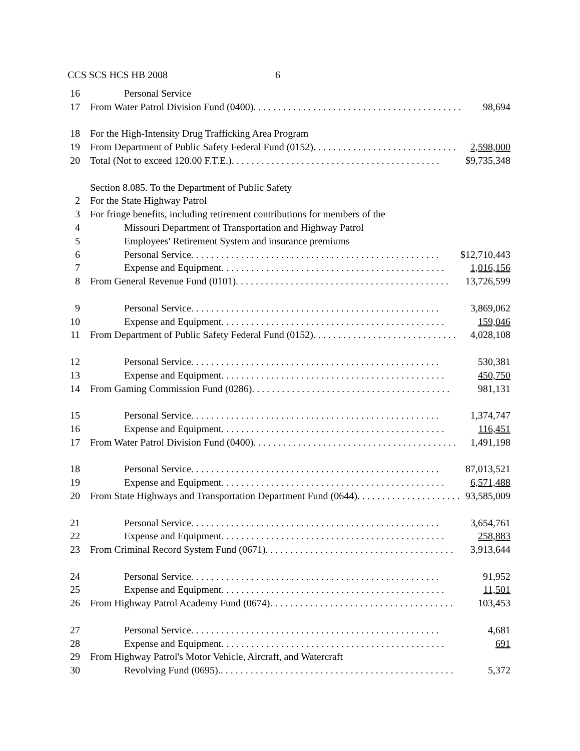CCS SCS HCS HB 2008 6
16 Personal Service
17 From Water Patrol Division Fund (0400). . . . . . . . . . . . . . . . . . . . . . . . . . . . . . . . . . . . . . . . . . 98,694
18 For the High-Intensity Drug Trafficking Area Program
19 From Department of Public Safety Federal Fund (0152). . . . . . . . . . . . . . . . . . . . . . . . . . . . . 2,598,000
20 Total (Not to exceed 120.00 F.T.E.). . . . . . . . . . . . . . . . . . . . . . . . . . . . . . . . . . . . . . . . . . $9,735,348
Section 8.085. To the Department of Public Safety
2 For the State Highway Patrol
3 For fringe benefits, including retirement contributions for members of the
4 Missouri Department of Transportation and Highway Patrol
5 Employees' Retirement System and insurance premiums
6 Personal Service. . . . . . . . . . . . . . . . . . . . . . . . . . . . . . . . . . . . . . . . . . . . . . . . . . $12,710,443
7 Expense and Equipment. . . . . . . . . . . . . . . . . . . . . . . . . . . . . . . . . . . . . . . . . . . . . 1,016,156
8 From General Revenue Fund (0101). . . . . . . . . . . . . . . . . . . . . . . . . . . . . . . . . . . . . . . . . . . 13,726,599
9 Personal Service. . . . . . . . . . . . . . . . . . . . . . . . . . . . . . . . . . . . . . . . . . . . . . . . . . 3,869,062
10 Expense and Equipment. . . . . . . . . . . . . . . . . . . . . . . . . . . . . . . . . . . . . . . . . . . . . 159,046
11 From Department of Public Safety Federal Fund (0152). . . . . . . . . . . . . . . . . . . . . . . . . . . . . 4,028,108
12 Personal Service. . . . . . . . . . . . . . . . . . . . . . . . . . . . . . . . . . . . . . . . . . . . . . . . . . 530,381
13 Expense and Equipment. . . . . . . . . . . . . . . . . . . . . . . . . . . . . . . . . . . . . . . . . . . . . 450,750
14 From Gaming Commission Fund (0286). . . . . . . . . . . . . . . . . . . . . . . . . . . . . . . . . . . . . . . . 981,131
15 Personal Service. . . . . . . . . . . . . . . . . . . . . . . . . . . . . . . . . . . . . . . . . . . . . . . . . . 1,374,747
16 Expense and Equipment. . . . . . . . . . . . . . . . . . . . . . . . . . . . . . . . . . . . . . . . . . . . . 116,451
17 From Water Patrol Division Fund (0400). . . . . . . . . . . . . . . . . . . . . . . . . . . . . . . . . . . . . . . . . 1,491,198
18 Personal Service. . . . . . . . . . . . . . . . . . . . . . . . . . . . . . . . . . . . . . . . . . . . . . . . . . 87,013,521
19 Expense and Equipment. . . . . . . . . . . . . . . . . . . . . . . . . . . . . . . . . . . . . . . . . . . . . 6,571,488
20 From State Highways and Transportation Department Fund (0644). . . . . . . . . . . . . . . . . . . . . 93,585,009
21 Personal Service. . . . . . . . . . . . . . . . . . . . . . . . . . . . . . . . . . . . . . . . . . . . . . . . . . 3,654,761
22 Expense and Equipment. . . . . . . . . . . . . . . . . . . . . . . . . . . . . . . . . . . . . . . . . . . . . 258,883
23 From Criminal Record System Fund (0671). . . . . . . . . . . . . . . . . . . . . . . . . . . . . . . . . . . . . . 3,913,644
24 Personal Service. . . . . . . . . . . . . . . . . . . . . . . . . . . . . . . . . . . . . . . . . . . . . . . . . . 91,952
25 Expense and Equipment. . . . . . . . . . . . . . . . . . . . . . . . . . . . . . . . . . . . . . . . . . . . . 11,501
26 From Highway Patrol Academy Fund (0674). . . . . . . . . . . . . . . . . . . . . . . . . . . . . . . . . . . . . 103,453
27 Personal Service. . . . . . . . . . . . . . . . . . . . . . . . . . . . . . . . . . . . . . . . . . . . . . . . . . 4,681
28 Expense and Equipment. . . . . . . . . . . . . . . . . . . . . . . . . . . . . . . . . . . . . . . . . . . . . 691
29 From Highway Patrol's Motor Vehicle, Aircraft, and Watercraft
30 Revolving Fund (0695).. . . . . . . . . . . . . . . . . . . . . . . . . . . . . . . . . . . . . . . . . . . . . . . 5,372